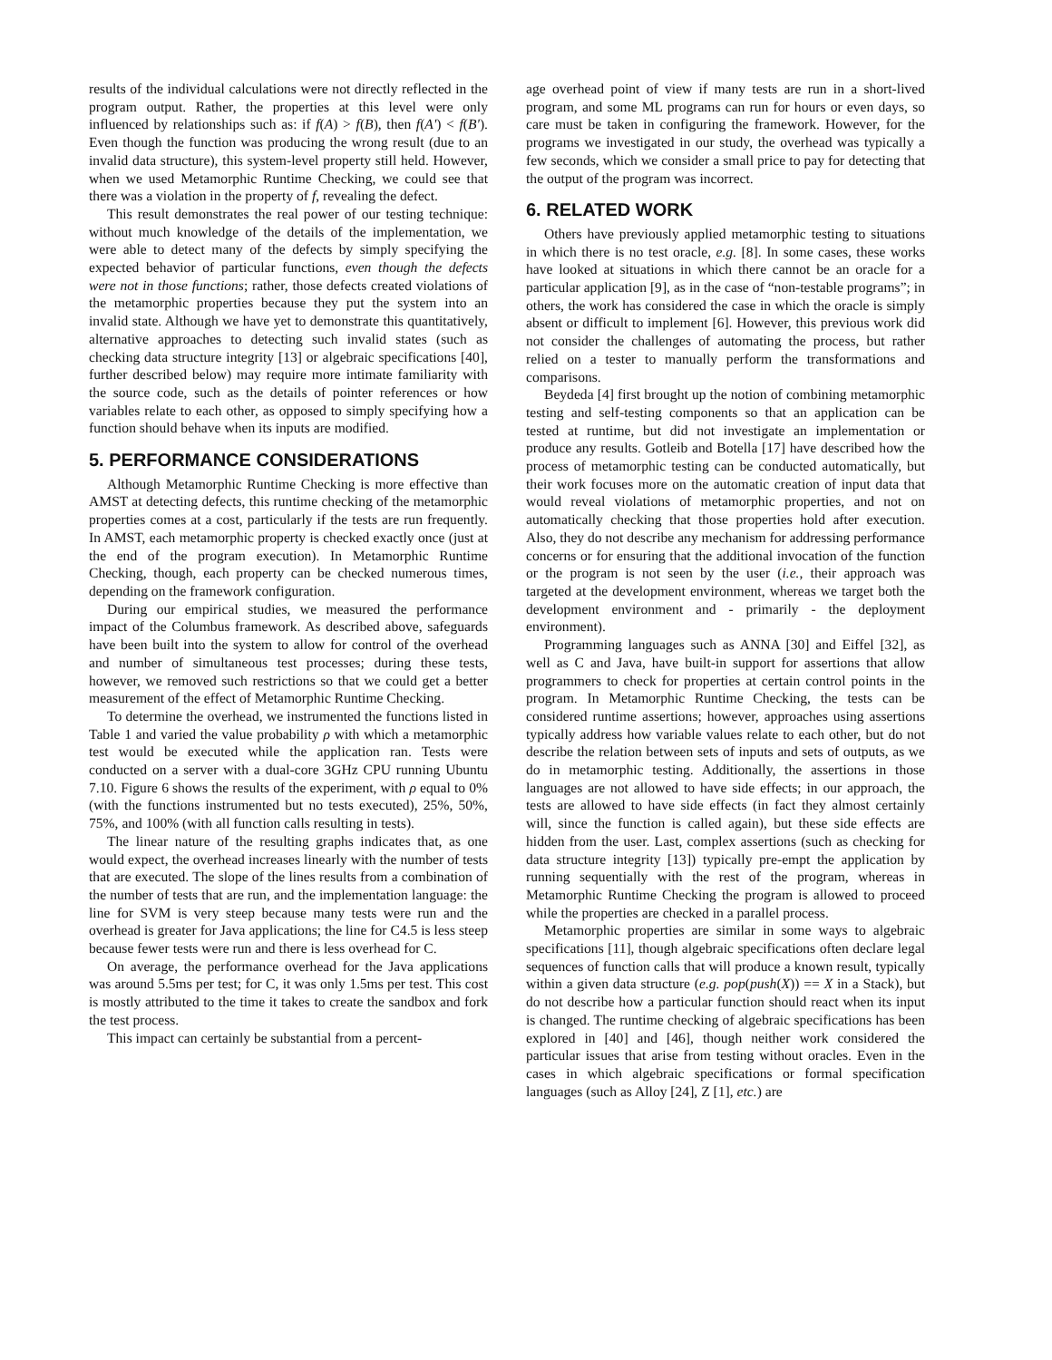results of the individual calculations were not directly reflected in the program output. Rather, the properties at this level were only influenced by relationships such as: if f(A) > f(B), then f(A') < f(B'). Even though the function was producing the wrong result (due to an invalid data structure), this system-level property still held. However, when we used Metamorphic Runtime Checking, we could see that there was a violation in the property of f, revealing the defect.
This result demonstrates the real power of our testing technique: without much knowledge of the details of the implementation, we were able to detect many of the defects by simply specifying the expected behavior of particular functions, even though the defects were not in those functions; rather, those defects created violations of the metamorphic properties because they put the system into an invalid state. Although we have yet to demonstrate this quantitatively, alternative approaches to detecting such invalid states (such as checking data structure integrity [13] or algebraic specifications [40], further described below) may require more intimate familiarity with the source code, such as the details of pointer references or how variables relate to each other, as opposed to simply specifying how a function should behave when its inputs are modified.
5. PERFORMANCE CONSIDERATIONS
Although Metamorphic Runtime Checking is more effective than AMST at detecting defects, this runtime checking of the metamorphic properties comes at a cost, particularly if the tests are run frequently. In AMST, each metamorphic property is checked exactly once (just at the end of the program execution). In Metamorphic Runtime Checking, though, each property can be checked numerous times, depending on the framework configuration.
During our empirical studies, we measured the performance impact of the Columbus framework. As described above, safeguards have been built into the system to allow for control of the overhead and number of simultaneous test processes; during these tests, however, we removed such restrictions so that we could get a better measurement of the effect of Metamorphic Runtime Checking.
To determine the overhead, we instrumented the functions listed in Table 1 and varied the value probability ρ with which a metamorphic test would be executed while the application ran. Tests were conducted on a server with a dual-core 3GHz CPU running Ubuntu 7.10. Figure 6 shows the results of the experiment, with ρ equal to 0% (with the functions instrumented but no tests executed), 25%, 50%, 75%, and 100% (with all function calls resulting in tests).
The linear nature of the resulting graphs indicates that, as one would expect, the overhead increases linearly with the number of tests that are executed. The slope of the lines results from a combination of the number of tests that are run, and the implementation language: the line for SVM is very steep because many tests were run and the overhead is greater for Java applications; the line for C4.5 is less steep because fewer tests were run and there is less overhead for C.
On average, the performance overhead for the Java applications was around 5.5ms per test; for C, it was only 1.5ms per test. This cost is mostly attributed to the time it takes to create the sandbox and fork the test process.
This impact can certainly be substantial from a percent-
age overhead point of view if many tests are run in a short-lived program, and some ML programs can run for hours or even days, so care must be taken in configuring the framework. However, for the programs we investigated in our study, the overhead was typically a few seconds, which we consider a small price to pay for detecting that the output of the program was incorrect.
6. RELATED WORK
Others have previously applied metamorphic testing to situations in which there is no test oracle, e.g. [8]. In some cases, these works have looked at situations in which there cannot be an oracle for a particular application [9], as in the case of “non-testable programs”; in others, the work has considered the case in which the oracle is simply absent or difficult to implement [6]. However, this previous work did not consider the challenges of automating the process, but rather relied on a tester to manually perform the transformations and comparisons.
Beydeda [4] first brought up the notion of combining metamorphic testing and self-testing components so that an application can be tested at runtime, but did not investigate an implementation or produce any results. Gotleib and Botella [17] have described how the process of metamorphic testing can be conducted automatically, but their work focuses more on the automatic creation of input data that would reveal violations of metamorphic properties, and not on automatically checking that those properties hold after execution. Also, they do not describe any mechanism for addressing performance concerns or for ensuring that the additional invocation of the function or the program is not seen by the user (i.e., their approach was targeted at the development environment, whereas we target both the development environment and - primarily - the deployment environment).
Programming languages such as ANNA [30] and Eiffel [32], as well as C and Java, have built-in support for assertions that allow programmers to check for properties at certain control points in the program. In Metamorphic Runtime Checking, the tests can be considered runtime assertions; however, approaches using assertions typically address how variable values relate to each other, but do not describe the relation between sets of inputs and sets of outputs, as we do in metamorphic testing. Additionally, the assertions in those languages are not allowed to have side effects; in our approach, the tests are allowed to have side effects (in fact they almost certainly will, since the function is called again), but these side effects are hidden from the user. Last, complex assertions (such as checking for data structure integrity [13]) typically pre-empt the application by running sequentially with the rest of the program, whereas in Metamorphic Runtime Checking the program is allowed to proceed while the properties are checked in a parallel process.
Metamorphic properties are similar in some ways to algebraic specifications [11], though algebraic specifications often declare legal sequences of function calls that will produce a known result, typically within a given data structure (e.g. pop(push(X)) == X in a Stack), but do not describe how a particular function should react when its input is changed. The runtime checking of algebraic specifications has been explored in [40] and [46], though neither work considered the particular issues that arise from testing without oracles. Even in the cases in which algebraic specifications or formal specification languages (such as Alloy [24], Z [1], etc.) are